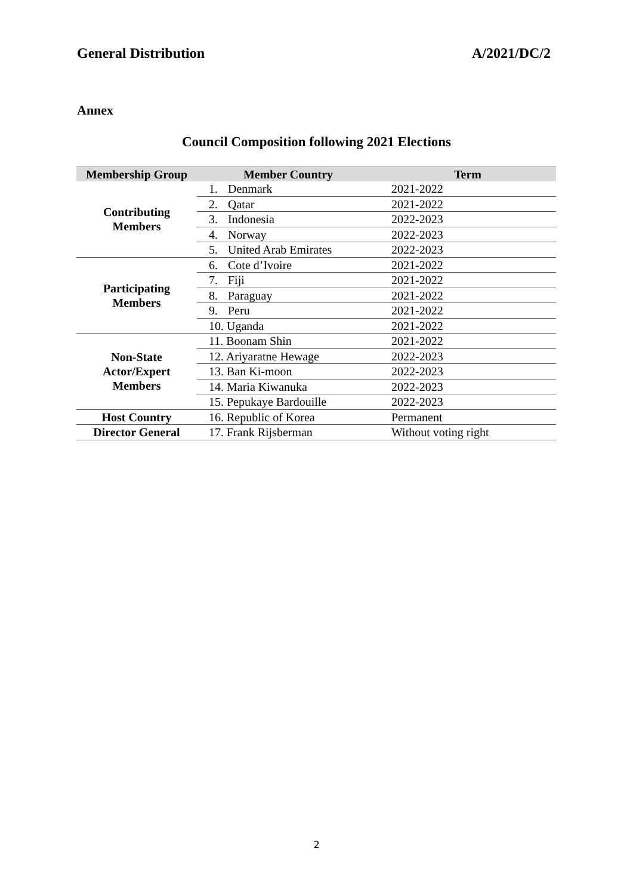General Distribution A/2021/DC/2
Annex
Council Composition following 2021 Elections
| Membership Group | Member Country | Term |
| --- | --- | --- |
| Contributing Members | 1. Denmark | 2021-2022 |
| | 2. Qatar | 2021-2022 |
| | 3. Indonesia | 2022-2023 |
| | 4. Norway | 2022-2023 |
| | 5. United Arab Emirates | 2022-2023 |
| Participating Members | 6. Cote d’Ivoire | 2021-2022 |
| | 7. Fiji | 2021-2022 |
| | 8. Paraguay | 2021-2022 |
| | 9. Peru | 2021-2022 |
| | 10. Uganda | 2021-2022 |
| Non-State Actor/Expert Members | 11. Boonam Shin | 2021-2022 |
| | 12. Ariyaratne Hewage | 2022-2023 |
| | 13. Ban Ki-moon | 2022-2023 |
| | 14. Maria Kiwanuka | 2022-2023 |
| | 15. Pepukaye Bardouille | 2022-2023 |
| Host Country | 16. Republic of Korea | Permanent |
| Director General | 17. Frank Rijsberman | Without voting right |
2